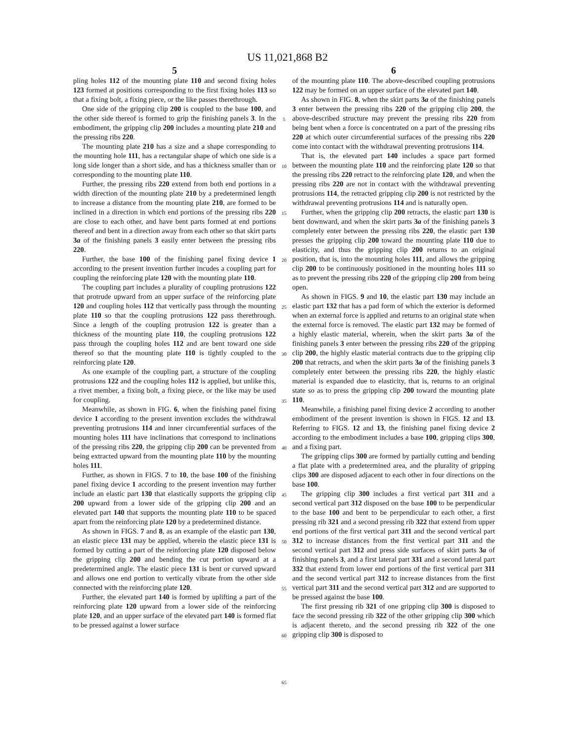US 11,021,868 B2
5
pling holes 112 of the mounting plate 110 and second fixing holes 123 formed at positions corresponding to the first fixing holes 113 so that a fixing bolt, a fixing piece, or the like passes therethrough.
One side of the gripping clip 200 is coupled to the base 100, and the other side thereof is formed to grip the finishing panels 3. In the embodiment, the gripping clip 200 includes a mounting plate 210 and the pressing ribs 220.
The mounting plate 210 has a size and a shape corresponding to the mounting hole 111, has a rectangular shape of which one side is a long side longer than a short side, and has a thickness smaller than or corresponding to the mounting plate 110.
Further, the pressing ribs 220 extend from both end portions in a width direction of the mounting plate 210 by a predetermined length to increase a distance from the mounting plate 210, are formed to be inclined in a direction in which end portions of the pressing ribs 220 are close to each other, and have bent parts formed at end portions thereof and bent in a direction away from each other so that skirt parts 3a of the finishing panels 3 easily enter between the pressing ribs 220.
Further, the base 100 of the finishing panel fixing device 1 according to the present invention further incudes a coupling part for coupling the reinforcing plate 120 with the mounting plate 110.
The coupling part includes a plurality of coupling protrusions 122 that protrude upward from an upper surface of the reinforcing plate 120 and coupling holes 112 that vertically pass through the mounting plate 110 so that the coupling protrusions 122 pass therethrough. Since a length of the coupling protrusion 122 is greater than a thickness of the mounting plate 110, the coupling protrusions 122 pass through the coupling holes 112 and are bent toward one side thereof so that the mounting plate 110 is tightly coupled to the reinforcing plate 120.
As one example of the coupling part, a structure of the coupling protrusions 122 and the coupling holes 112 is applied, but unlike this, a rivet member, a fixing bolt, a fixing piece, or the like may be used for coupling.
Meanwhile, as shown in FIG. 6, when the finishing panel fixing device 1 according to the present invention excludes the withdrawal preventing protrusions 114 and inner circumferential surfaces of the mounting holes 111 have inclinations that correspond to inclinations of the pressing ribs 220, the gripping clip 200 can be prevented from being extracted upward from the mounting plate 110 by the mounting holes 111.
Further, as shown in FIGS. 7 to 10, the base 100 of the finishing panel fixing device 1 according to the present invention may further include an elastic part 130 that elastically supports the gripping clip 200 upward from a lower side of the gripping clip 200 and an elevated part 140 that supports the mounting plate 110 to be spaced apart from the reinforcing plate 120 by a predetermined distance.
As shown in FIGS. 7 and 8, as an example of the elastic part 130, an elastic piece 131 may be applied, wherein the elastic piece 131 is formed by cutting a part of the reinforcing plate 120 disposed below the gripping clip 200 and bending the cut portion upward at a predetermined angle. The elastic piece 131 is bent or curved upward and allows one end portion to vertically vibrate from the other side connected with the reinforcing plate 120.
Further, the elevated part 140 is formed by uplifting a part of the reinforcing plate 120 upward from a lower side of the reinforcing plate 120, and an upper surface of the elevated part 140 is formed flat to be pressed against a lower surface
5
10
15
20
25
30
35
40
45
50
55
60
65
6
of the mounting plate 110. The above-described coupling protrusions 122 may be formed on an upper surface of the elevated part 140.
As shown in FIG. 8, when the skirt parts 3a of the finishing panels 3 enter between the pressing ribs 220 of the gripping clip 200, the above-described structure may prevent the pressing ribs 220 from being bent when a force is concentrated on a part of the pressing ribs 220 at which outer circumferential surfaces of the pressing ribs 220 come into contact with the withdrawal preventing protrusions 114.
That is, the elevated part 140 includes a space part formed between the mounting plate 110 and the reinforcing plate 120 so that the pressing ribs 220 retract to the reinforcing plate 120, and when the pressing ribs 220 are not in contact with the withdrawal preventing protrusions 114, the retracted gripping clip 200 is not restricted by the withdrawal preventing protrusions 114 and is naturally open.
Further, when the gripping clip 200 retracts, the elastic part 130 is bent downward, and when the skirt parts 3a of the finishing panels 3 completely enter between the pressing ribs 220, the elastic part 130 presses the gripping clip 200 toward the mounting plate 110 due to elasticity, and thus the gripping clip 200 returns to an original position, that is, into the mounting holes 111, and allows the gripping clip 200 to be continuously positioned in the mounting holes 111 so as to prevent the pressing ribs 220 of the gripping clip 200 from being open.
As shown in FIGS. 9 and 10, the elastic part 130 may include an elastic part 132 that has a pad form of which the exterior is deformed when an external force is applied and returns to an original state when the external force is removed. The elastic part 132 may be formed of a highly elastic material, wherein, when the skirt parts 3a of the finishing panels 3 enter between the pressing ribs 220 of the gripping clip 200, the highly elastic material contracts due to the gripping clip 200 that retracts, and when the skirt parts 3a of the finishing panels 3 completely enter between the pressing ribs 220, the highly elastic material is expanded due to elasticity, that is, returns to an original state so as to press the gripping clip 200 toward the mounting plate 110.
Meanwhile, a finishing panel fixing device 2 according to another embodiment of the present invention is shown in FIGS. 12 and 13. Referring to FIGS. 12 and 13, the finishing panel fixing device 2 according to the embodiment includes a base 100, gripping clips 300, and a fixing part.
The gripping clips 300 are formed by partially cutting and bending a flat plate with a predetermined area, and the plurality of gripping clips 300 are disposed adjacent to each other in four directions on the base 100.
The gripping clip 300 includes a first vertical part 311 and a second vertical part 312 disposed on the base 100 to be perpendicular to the base 100 and bent to be perpendicular to each other, a first pressing rib 321 and a second pressing rib 322 that extend from upper end portions of the first vertical part 311 and the second vertical part 312 to increase distances from the first vertical part 311 and the second vertical part 312 and press side surfaces of skirt parts 3a of finishing panels 3, and a first lateral part 331 and a second lateral part 332 that extend from lower end portions of the first vertical part 311 and the second vertical part 312 to increase distances from the first vertical part 311 and the second vertical part 312 and are supported to be pressed against the base 100.
The first pressing rib 321 of one gripping clip 300 is disposed to face the second pressing rib 322 of the other gripping clip 300 which is adjacent thereto, and the second pressing rib 322 of the one gripping clip 300 is disposed to